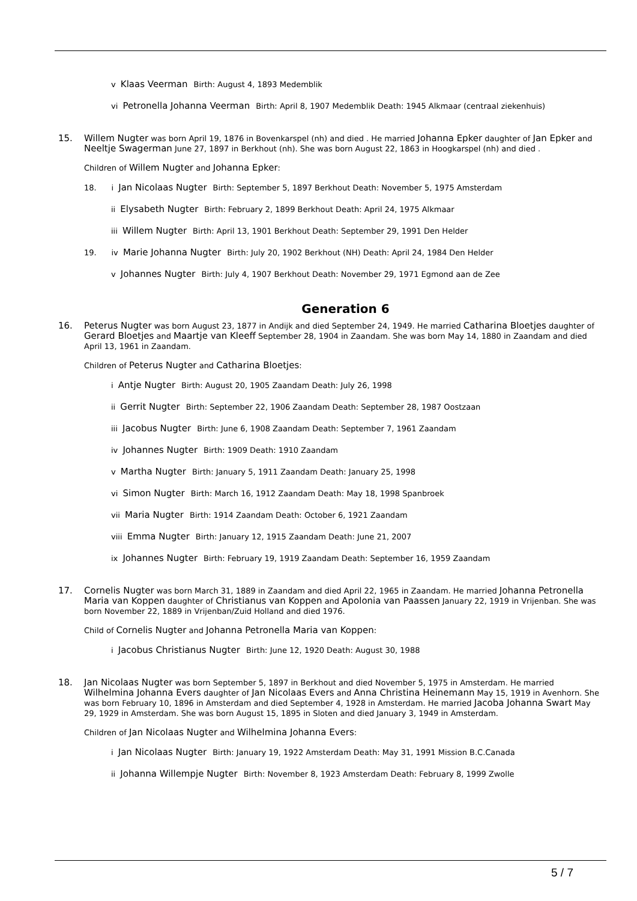v Klaas Veerman Birth: August 4, 1893 Medemblik
vi Petronella Johanna Veerman Birth: April 8, 1907 Medemblik Death: 1945 Alkmaar (centraal ziekenhuis)
15.
Willem Nugter was born April 19, 1876 in Bovenkarspel (nh) and died . He married Johanna Epker daughter of Jan Epker and Neeltje Swagerman June 27, 1897 in Berkhout (nh). She was born August 22, 1863 in Hoogkarspel (nh) and died .
Children of Willem Nugter and Johanna Epker:
18. i Jan Nicolaas Nugter Birth: September 5, 1897 Berkhout Death: November 5, 1975 Amsterdam
ii Elysabeth Nugter Birth: February 2, 1899 Berkhout Death: April 24, 1975 Alkmaar
iii Willem Nugter Birth: April 13, 1901 Berkhout Death: September 29, 1991 Den Helder
19. iv Marie Johanna Nugter Birth: July 20, 1902 Berkhout (NH) Death: April 24, 1984 Den Helder
v Johannes Nugter Birth: July 4, 1907 Berkhout Death: November 29, 1971 Egmond aan de Zee
Generation 6
16.
Peterus Nugter was born August 23, 1877 in Andijk and died September 24, 1949. He married Catharina Bloetjes daughter of Gerard Bloetjes and Maartje van Kleeff September 28, 1904 in Zaandam. She was born May 14, 1880 in Zaandam and died April 13, 1961 in Zaandam.
Children of Peterus Nugter and Catharina Bloetjes:
i Antje Nugter Birth: August 20, 1905 Zaandam Death: July 26, 1998
ii Gerrit Nugter Birth: September 22, 1906 Zaandam Death: September 28, 1987 Oostzaan
iii Jacobus Nugter Birth: June 6, 1908 Zaandam Death: September 7, 1961 Zaandam
iv Johannes Nugter Birth: 1909 Death: 1910 Zaandam
v Martha Nugter Birth: January 5, 1911 Zaandam Death: January 25, 1998
vi Simon Nugter Birth: March 16, 1912 Zaandam Death: May 18, 1998 Spanbroek
vii Maria Nugter Birth: 1914 Zaandam Death: October 6, 1921 Zaandam
viii Emma Nugter Birth: January 12, 1915 Zaandam Death: June 21, 2007
ix Johannes Nugter Birth: February 19, 1919 Zaandam Death: September 16, 1959 Zaandam
17.
Cornelis Nugter was born March 31, 1889 in Zaandam and died April 22, 1965 in Zaandam. He married Johanna Petronella Maria van Koppen daughter of Christianus van Koppen and Apolonia van Paassen January 22, 1919 in Vrijenban. She was born November 22, 1889 in Vrijenban/Zuid Holland and died 1976.
Child of Cornelis Nugter and Johanna Petronella Maria van Koppen:
i Jacobus Christianus Nugter Birth: June 12, 1920 Death: August 30, 1988
18.
Jan Nicolaas Nugter was born September 5, 1897 in Berkhout and died November 5, 1975 in Amsterdam. He married Wilhelmina Johanna Evers daughter of Jan Nicolaas Evers and Anna Christina Heinemann May 15, 1919 in Avenhorn. She was born February 10, 1896 in Amsterdam and died September 4, 1928 in Amsterdam. He married Jacoba Johanna Swart May 29, 1929 in Amsterdam. She was born August 15, 1895 in Sloten and died January 3, 1949 in Amsterdam.
Children of Jan Nicolaas Nugter and Wilhelmina Johanna Evers:
i Jan Nicolaas Nugter Birth: January 19, 1922 Amsterdam Death: May 31, 1991 Mission B.C.Canada
ii Johanna Willempje Nugter Birth: November 8, 1923 Amsterdam Death: February 8, 1999 Zwolle
5 / 7